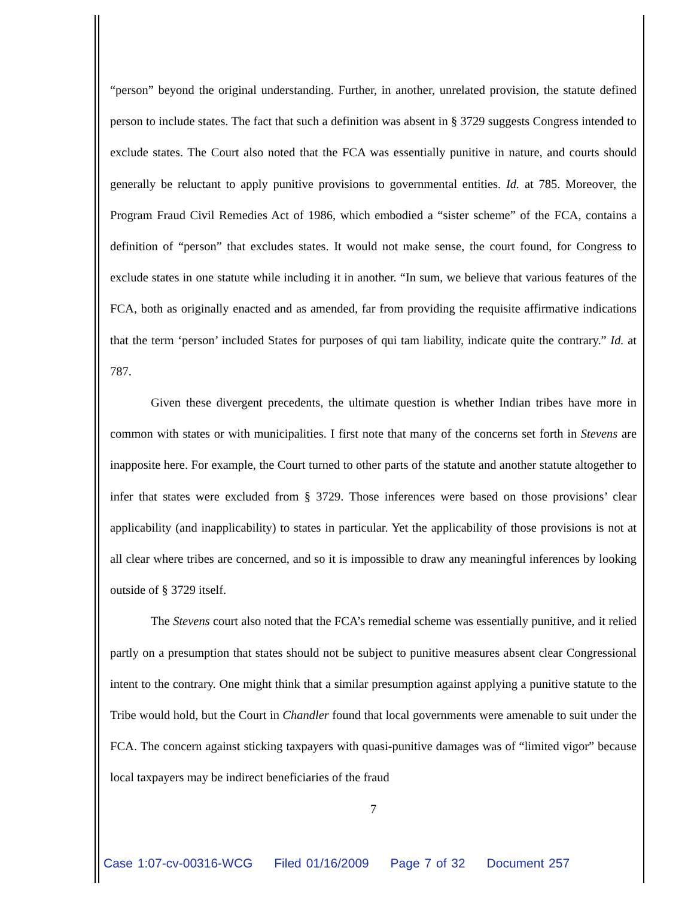“person” beyond the original understanding. Further, in another, unrelated provision, the statute defined person to include states. The fact that such a definition was absent in § 3729 suggests Congress intended to exclude states. The Court also noted that the FCA was essentially punitive in nature, and courts should generally be reluctant to apply punitive provisions to governmental entities. Id. at 785. Moreover, the Program Fraud Civil Remedies Act of 1986, which embodied a “sister scheme” of the FCA, contains a definition of “person” that excludes states. It would not make sense, the court found, for Congress to exclude states in one statute while including it in another. “In sum, we believe that various features of the FCA, both as originally enacted and as amended, far from providing the requisite affirmative indications that the term ‘person’ included States for purposes of qui tam liability, indicate quite the contrary.” Id. at 787.
Given these divergent precedents, the ultimate question is whether Indian tribes have more in common with states or with municipalities. I first note that many of the concerns set forth in Stevens are inapposite here. For example, the Court turned to other parts of the statute and another statute altogether to infer that states were excluded from § 3729. Those inferences were based on those provisions’ clear applicability (and inapplicability) to states in particular. Yet the applicability of those provisions is not at all clear where tribes are concerned, and so it is impossible to draw any meaningful inferences by looking outside of § 3729 itself.
The Stevens court also noted that the FCA’s remedial scheme was essentially punitive, and it relied partly on a presumption that states should not be subject to punitive measures absent clear Congressional intent to the contrary. One might think that a similar presumption against applying a punitive statute to the Tribe would hold, but the Court in Chandler found that local governments were amenable to suit under the FCA. The concern against sticking taxpayers with quasi-punitive damages was of “limited vigor” because local taxpayers may be indirect beneficiaries of the fraud
7
Case 1:07-cv-00316-WCG Filed 01/16/2009 Page 7 of 32 Document 257